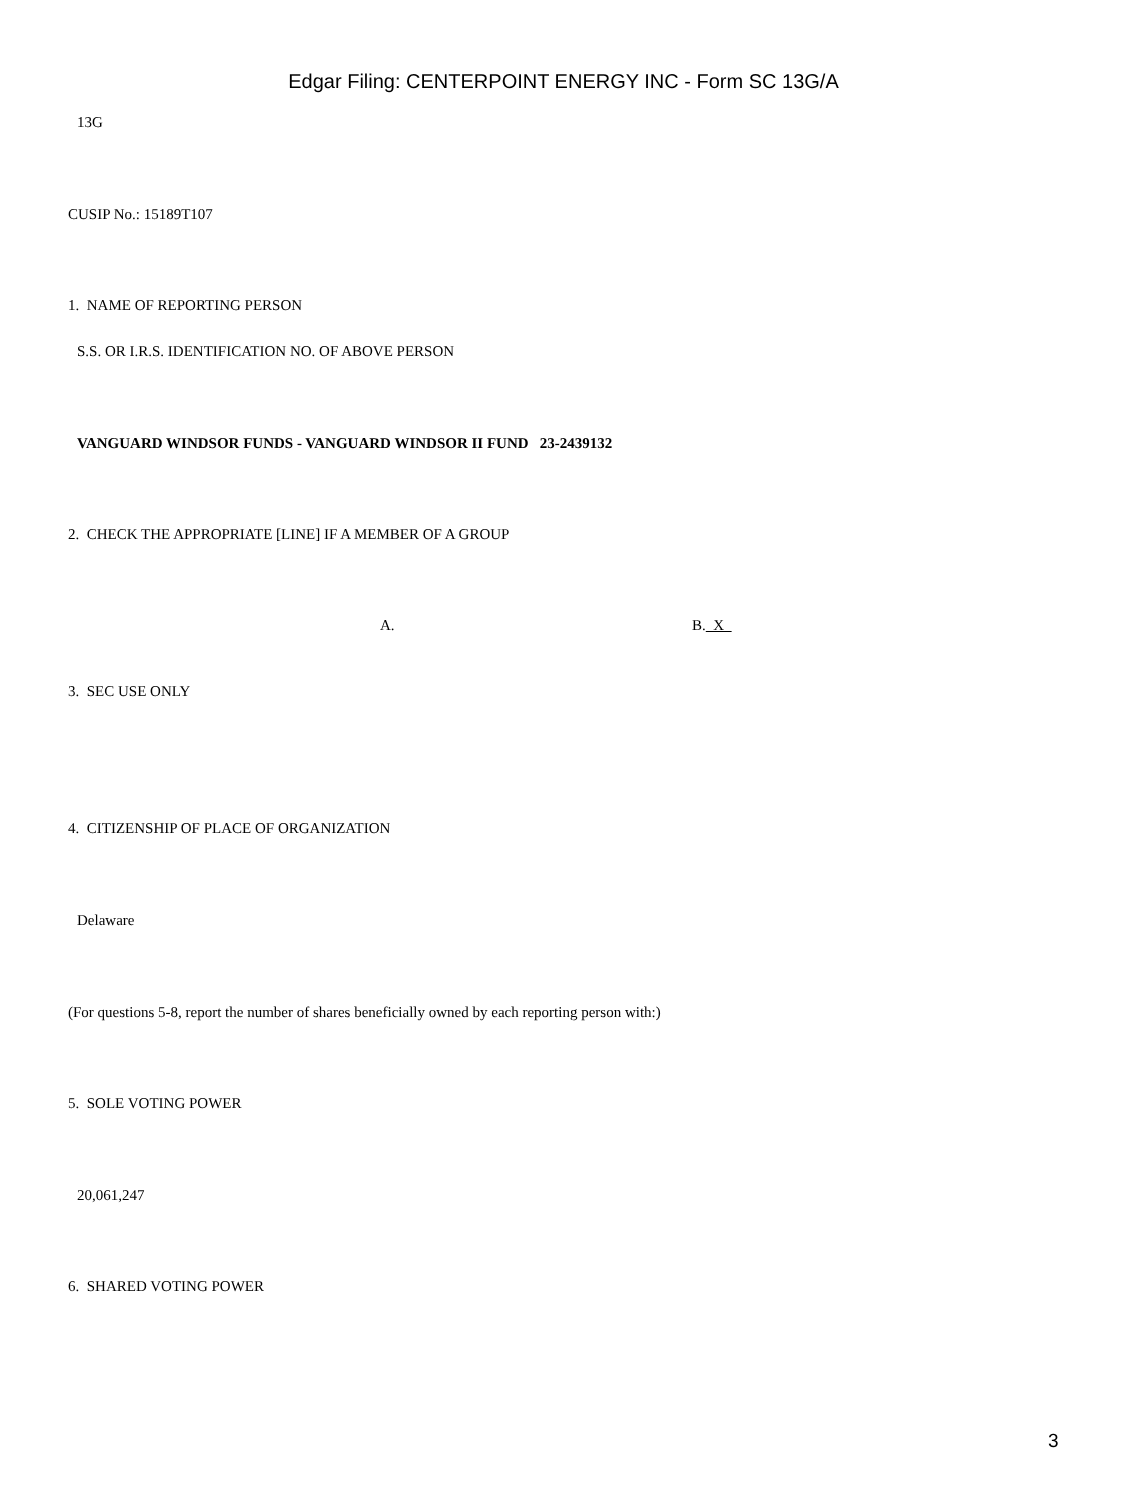Edgar Filing: CENTERPOINT ENERGY INC - Form SC 13G/A
13G
CUSIP No.: 15189T107
1. NAME OF REPORTING PERSON
S.S. OR I.R.S. IDENTIFICATION NO. OF ABOVE PERSON
VANGUARD WINDSOR FUNDS - VANGUARD WINDSOR II FUND 23-2439132
2. CHECK THE APPROPRIATE [LINE] IF A MEMBER OF A GROUP
A. B. X
3. SEC USE ONLY
4. CITIZENSHIP OF PLACE OF ORGANIZATION
Delaware
(For questions 5-8, report the number of shares beneficially owned by each reporting person with:)
5. SOLE VOTING POWER
20,061,247
6. SHARED VOTING POWER
3